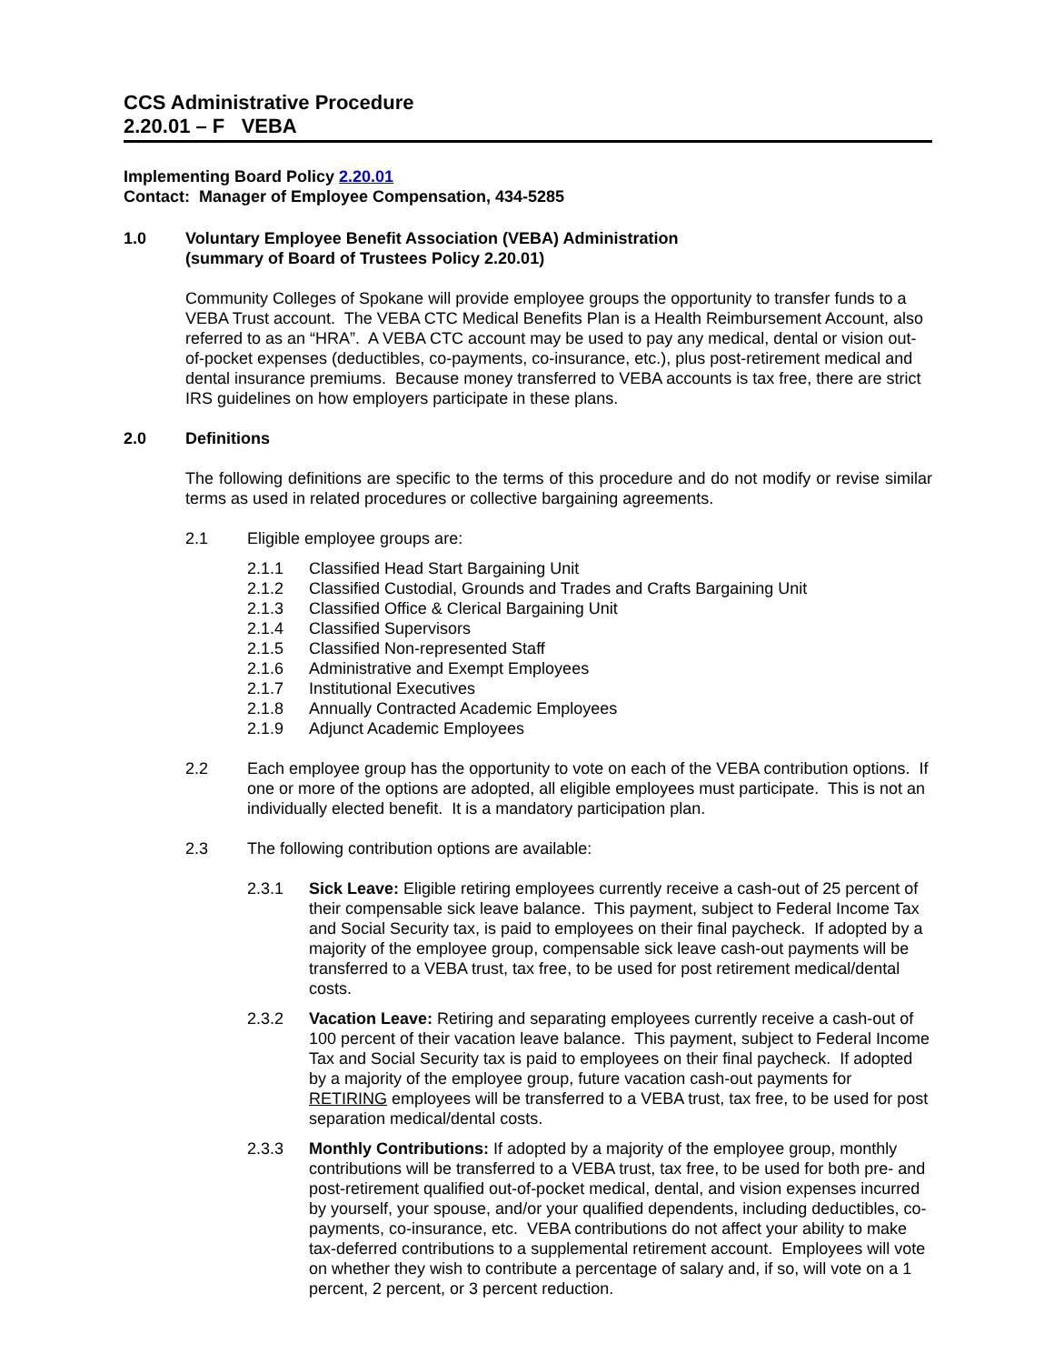CCS Administrative Procedure
2.20.01 – F VEBA
Implementing Board Policy 2.20.01
Contact: Manager of Employee Compensation, 434-5285
1.0 Voluntary Employee Benefit Association (VEBA) Administration
(summary of Board of Trustees Policy 2.20.01)
Community Colleges of Spokane will provide employee groups the opportunity to transfer funds to a VEBA Trust account. The VEBA CTC Medical Benefits Plan is a Health Reimbursement Account, also referred to as an “HRA”. A VEBA CTC account may be used to pay any medical, dental or vision out-of-pocket expenses (deductibles, co-payments, co-insurance, etc.), plus post-retirement medical and dental insurance premiums. Because money transferred to VEBA accounts is tax free, there are strict IRS guidelines on how employers participate in these plans.
2.0 Definitions
The following definitions are specific to the terms of this procedure and do not modify or revise similar terms as used in related procedures or collective bargaining agreements.
2.1 Eligible employee groups are:
2.1.1 Classified Head Start Bargaining Unit
2.1.2 Classified Custodial, Grounds and Trades and Crafts Bargaining Unit
2.1.3 Classified Office & Clerical Bargaining Unit
2.1.4 Classified Supervisors
2.1.5 Classified Non-represented Staff
2.1.6 Administrative and Exempt Employees
2.1.7 Institutional Executives
2.1.8 Annually Contracted Academic Employees
2.1.9 Adjunct Academic Employees
2.2 Each employee group has the opportunity to vote on each of the VEBA contribution options. If one or more of the options are adopted, all eligible employees must participate. This is not an individually elected benefit. It is a mandatory participation plan.
2.3 The following contribution options are available:
2.3.1 Sick Leave: Eligible retiring employees currently receive a cash-out of 25 percent of their compensable sick leave balance. This payment, subject to Federal Income Tax and Social Security tax, is paid to employees on their final paycheck. If adopted by a majority of the employee group, compensable sick leave cash-out payments will be transferred to a VEBA trust, tax free, to be used for post retirement medical/dental costs.
2.3.2 Vacation Leave: Retiring and separating employees currently receive a cash-out of 100 percent of their vacation leave balance. This payment, subject to Federal Income Tax and Social Security tax is paid to employees on their final paycheck. If adopted by a majority of the employee group, future vacation cash-out payments for RETIRING employees will be transferred to a VEBA trust, tax free, to be used for post separation medical/dental costs.
2.3.3 Monthly Contributions: If adopted by a majority of the employee group, monthly contributions will be transferred to a VEBA trust, tax free, to be used for both pre- and post-retirement qualified out-of-pocket medical, dental, and vision expenses incurred by yourself, your spouse, and/or your qualified dependents, including deductibles, co-payments, co-insurance, etc. VEBA contributions do not affect your ability to make tax-deferred contributions to a supplemental retirement account. Employees will vote on whether they wish to contribute a percentage of salary and, if so, will vote on a 1 percent, 2 percent, or 3 percent reduction.